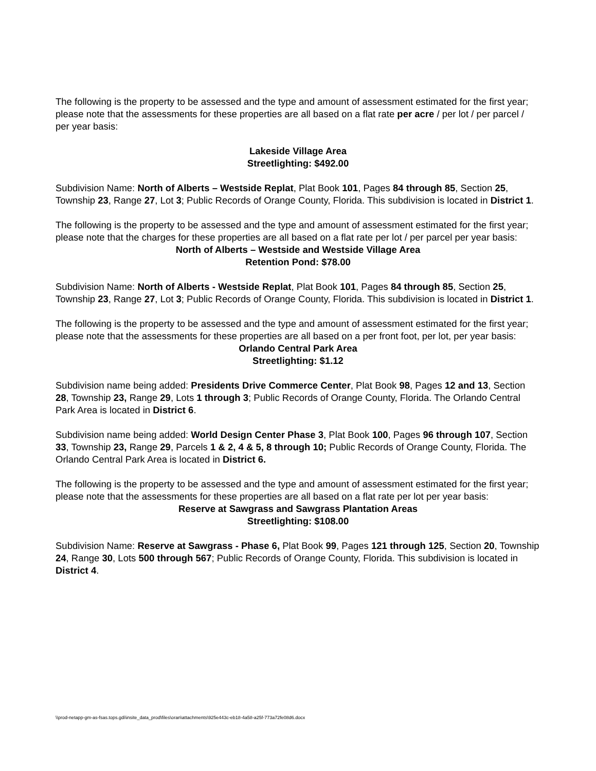The following is the property to be assessed and the type and amount of assessment estimated for the first year; please note that the assessments for these properties are all based on a flat rate per acre / per lot / per parcel / per year basis:
Lakeside Village Area
Streetlighting: $492.00
Subdivision Name: North of Alberts – Westside Replat, Plat Book 101, Pages 84 through 85, Section 25, Township 23, Range 27, Lot 3; Public Records of Orange County, Florida. This subdivision is located in District 1.
The following is the property to be assessed and the type and amount of assessment estimated for the first year; please note that the charges for these properties are all based on a flat rate per lot / per parcel per year basis:
North of Alberts – Westside and Westside Village Area
Retention Pond: $78.00
Subdivision Name: North of Alberts - Westside Replat, Plat Book 101, Pages 84 through 85, Section 25, Township 23, Range 27, Lot 3; Public Records of Orange County, Florida. This subdivision is located in District 1.
The following is the property to be assessed and the type and amount of assessment estimated for the first year; please note that the assessments for these properties are all based on a per front foot, per lot, per year basis:
Orlando Central Park Area
Streetlighting: $1.12
Subdivision name being added: Presidents Drive Commerce Center, Plat Book 98, Pages 12 and 13, Section 28, Township 23, Range 29, Lots 1 through 3; Public Records of Orange County, Florida. The Orlando Central Park Area is located in District 6.
Subdivision name being added: World Design Center Phase 3, Plat Book 100, Pages 96 through 107, Section 33, Township 23, Range 29, Parcels 1 & 2, 4 & 5, 8 through 10; Public Records of Orange County, Florida. The Orlando Central Park Area is located in District 6.
The following is the property to be assessed and the type and amount of assessment estimated for the first year; please note that the assessments for these properties are all based on a flat rate per lot per year basis:
Reserve at Sawgrass and Sawgrass Plantation Areas
Streetlighting: $108.00
Subdivision Name: Reserve at Sawgrass - Phase 6, Plat Book 99, Pages 121 through 125, Section 20, Township 24, Range 30, Lots 500 through 567; Public Records of Orange County, Florida. This subdivision is located in District 4.
\\prod-netapp-gm-as-fsas.tops.gdi\insite_data_prod\files\oran\attachments\925e443c-eb18-4a58-a25f-773a72fe08d6.docx